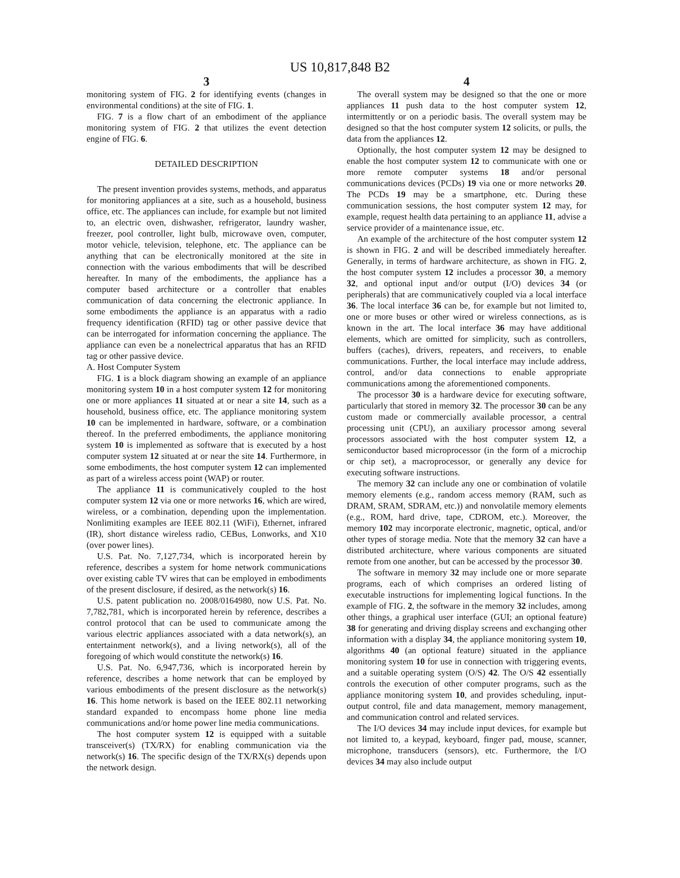US 10,817,848 B2
3
monitoring system of FIG. 2 for identifying events (changes in environmental conditions) at the site of FIG. 1.
FIG. 7 is a flow chart of an embodiment of the appliance monitoring system of FIG. 2 that utilizes the event detection engine of FIG. 6.
DETAILED DESCRIPTION
The present invention provides systems, methods, and apparatus for monitoring appliances at a site, such as a household, business office, etc. The appliances can include, for example but not limited to, an electric oven, dishwasher, refrigerator, laundry washer, freezer, pool controller, light bulb, microwave oven, computer, motor vehicle, television, telephone, etc. The appliance can be anything that can be electronically monitored at the site in connection with the various embodiments that will be described hereafter. In many of the embodiments, the appliance has a computer based architecture or a controller that enables communication of data concerning the electronic appliance. In some embodiments the appliance is an apparatus with a radio frequency identification (RFID) tag or other passive device that can be interrogated for information concerning the appliance. The appliance can even be a nonelectrical apparatus that has an RFID tag or other passive device.
A. Host Computer System
FIG. 1 is a block diagram showing an example of an appliance monitoring system 10 in a host computer system 12 for monitoring one or more appliances 11 situated at or near a site 14, such as a household, business office, etc. The appliance monitoring system 10 can be implemented in hardware, software, or a combination thereof. In the preferred embodiments, the appliance monitoring system 10 is implemented as software that is executed by a host computer system 12 situated at or near the site 14. Furthermore, in some embodiments, the host computer system 12 can implemented as part of a wireless access point (WAP) or router.
The appliance 11 is communicatively coupled to the host computer system 12 via one or more networks 16, which are wired, wireless, or a combination, depending upon the implementation. Nonlimiting examples are IEEE 802.11 (WiFi), Ethernet, infrared (IR), short distance wireless radio, CEBus, Lonworks, and X10 (over power lines).
U.S. Pat. No. 7,127,734, which is incorporated herein by reference, describes a system for home network communications over existing cable TV wires that can be employed in embodiments of the present disclosure, if desired, as the network(s) 16.
U.S. patent publication no. 2008/0164980, now U.S. Pat. No. 7,782,781, which is incorporated herein by reference, describes a control protocol that can be used to communicate among the various electric appliances associated with a data network(s), an entertainment network(s), and a living network(s), all of the foregoing of which would constitute the network(s) 16.
U.S. Pat. No. 6,947,736, which is incorporated herein by reference, describes a home network that can be employed by various embodiments of the present disclosure as the network(s) 16. This home network is based on the IEEE 802.11 networking standard expanded to encompass home phone line media communications and/or home power line media communications.
The host computer system 12 is equipped with a suitable transceiver(s) (TX/RX) for enabling communication via the network(s) 16. The specific design of the TX/RX(s) depends upon the network design.
4
The overall system may be designed so that the one or more appliances 11 push data to the host computer system 12, intermittently or on a periodic basis. The overall system may be designed so that the host computer system 12 solicits, or pulls, the data from the appliances 12.
Optionally, the host computer system 12 may be designed to enable the host computer system 12 to communicate with one or more remote computer systems 18 and/or personal communications devices (PCDs) 19 via one or more networks 20. The PCDs 19 may be a smartphone, etc. During these communication sessions, the host computer system 12 may, for example, request health data pertaining to an appliance 11, advise a service provider of a maintenance issue, etc.
An example of the architecture of the host computer system 12 is shown in FIG. 2 and will be described immediately hereafter. Generally, in terms of hardware architecture, as shown in FIG. 2, the host computer system 12 includes a processor 30, a memory 32, and optional input and/or output (I/O) devices 34 (or peripherals) that are communicatively coupled via a local interface 36. The local interface 36 can be, for example but not limited to, one or more buses or other wired or wireless connections, as is known in the art. The local interface 36 may have additional elements, which are omitted for simplicity, such as controllers, buffers (caches), drivers, repeaters, and receivers, to enable communications. Further, the local interface may include address, control, and/or data connections to enable appropriate communications among the aforementioned components.
The processor 30 is a hardware device for executing software, particularly that stored in memory 32. The processor 30 can be any custom made or commercially available processor, a central processing unit (CPU), an auxiliary processor among several processors associated with the host computer system 12, a semiconductor based microprocessor (in the form of a microchip or chip set), a macroprocessor, or generally any device for executing software instructions.
The memory 32 can include any one or combination of volatile memory elements (e.g., random access memory (RAM, such as DRAM, SRAM, SDRAM, etc.)) and nonvolatile memory elements (e.g., ROM, hard drive, tape, CDROM, etc.). Moreover, the memory 102 may incorporate electronic, magnetic, optical, and/or other types of storage media. Note that the memory 32 can have a distributed architecture, where various components are situated remote from one another, but can be accessed by the processor 30.
The software in memory 32 may include one or more separate programs, each of which comprises an ordered listing of executable instructions for implementing logical functions. In the example of FIG. 2, the software in the memory 32 includes, among other things, a graphical user interface (GUI; an optional feature) 38 for generating and driving display screens and exchanging other information with a display 34, the appliance monitoring system 10, algorithms 40 (an optional feature) situated in the appliance monitoring system 10 for use in connection with triggering events, and a suitable operating system (O/S) 42. The O/S 42 essentially controls the execution of other computer programs, such as the appliance monitoring system 10, and provides scheduling, input-output control, file and data management, memory management, and communication control and related services.
The I/O devices 34 may include input devices, for example but not limited to, a keypad, keyboard, finger pad, mouse, scanner, microphone, transducers (sensors), etc. Furthermore, the I/O devices 34 may also include output